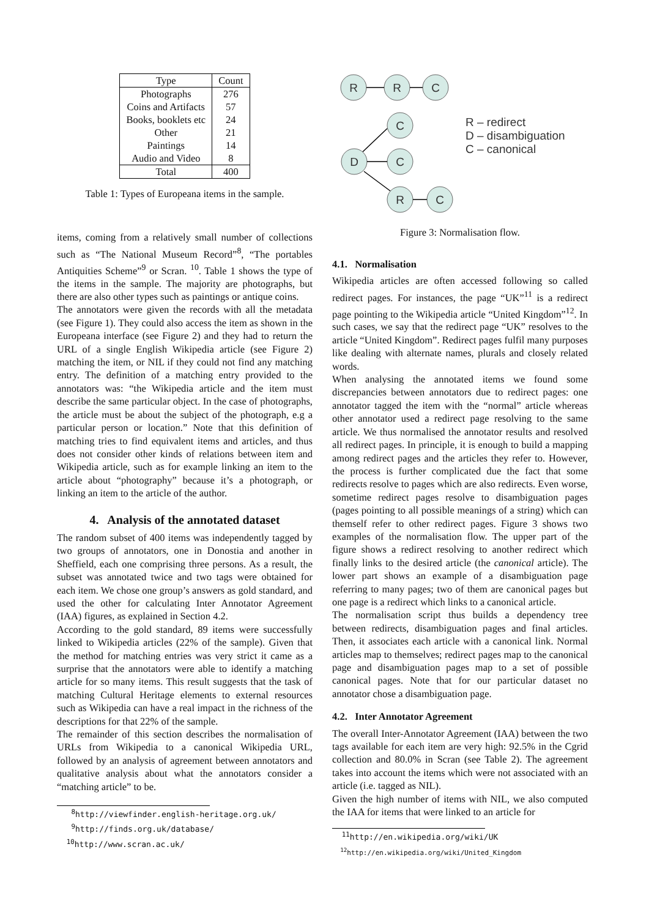| Type | Count |
| --- | --- |
| Photographs | 276 |
| Coins and Artifacts | 57 |
| Books, booklets etc | 24 |
| Other | 21 |
| Paintings | 14 |
| Audio and Video | 8 |
| Total | 400 |
Table 1: Types of Europeana items in the sample.
items, coming from a relatively small number of collections such as “The National Museum Record”<sup>8</sup>, “The portables Antiquities Scheme”<sup>9</sup> or Scran. <sup>10</sup>. Table 1 shows the type of the items in the sample. The majority are photographs, but there are also other types such as paintings or antique coins.
The annotators were given the records with all the metadata (see Figure 1). They could also access the item as shown in the Europeana interface (see Figure 2) and they had to return the URL of a single English Wikipedia article (see Figure 2) matching the item, or NIL if they could not find any matching entry. The definition of a matching entry provided to the annotators was: “the Wikipedia article and the item must describe the same particular object. In the case of photographs, the article must be about the subject of the photograph, e.g a particular person or location.” Note that this definition of matching tries to find equivalent items and articles, and thus does not consider other kinds of relations between item and Wikipedia article, such as for example linking an item to the article about “photography” because it’s a photograph, or linking an item to the article of the author.
4. Analysis of the annotated dataset
The random subset of 400 items was independently tagged by two groups of annotators, one in Donostia and another in Sheffield, each one comprising three persons. As a result, the subset was annotated twice and two tags were obtained for each item. We chose one group’s answers as gold standard, and used the other for calculating Inter Annotator Agreement (IAA) figures, as explained in Section 4.2.
According to the gold standard, 89 items were successfully linked to Wikipedia articles (22% of the sample). Given that the method for matching entries was very strict it came as a surprise that the annotators were able to identify a matching article for so many items. This result suggests that the task of matching Cultural Heritage elements to external resources such as Wikipedia can have a real impact in the richness of the descriptions for that 22% of the sample.
The remainder of this section describes the normalisation of URLs from Wikipedia to a canonical Wikipedia URL, followed by an analysis of agreement between annotators and qualitative analysis about what the annotators consider a “matching article” to be.
<sup>8</sup> http://viewfinder.english-heritage.org.uk/
<sup>9</sup> http://finds.org.uk/database/
<sup>10</sup> http://www.scran.ac.uk/
R
R
C
C
D
C
R
C
R – redirect
D – disambiguation
C – canonical
Figure 3: Normalisation flow.
4.1. Normalisation
Wikipedia articles are often accessed following so called redirect pages. For instances, the page “UK”<sup>11</sup> is a redirect page pointing to the Wikipedia article “United Kingdom”<sup>12</sup>. In such cases, we say that the redirect page “UK” resolves to the article “United Kingdom”. Redirect pages fulfil many purposes like dealing with alternate names, plurals and closely related words.
When analysing the annotated items we found some discrepancies between annotators due to redirect pages: one annotator tagged the item with the “normal” article whereas other annotator used a redirect page resolving to the same article. We thus normalised the annotator results and resolved all redirect pages. In principle, it is enough to build a mapping among redirect pages and the articles they refer to. However, the process is further complicated due the fact that some redirects resolve to pages which are also redirects. Even worse, sometime redirect pages resolve to disambiguation pages (pages pointing to all possible meanings of a string) which can themself refer to other redirect pages. Figure 3 shows two examples of the normalisation flow. The upper part of the figure shows a redirect resolving to another redirect which finally links to the desired article (the canonical article). The lower part shows an example of a disambiguation page referring to many pages; two of them are canonical pages but one page is a redirect which links to a canonical article.
The normalisation script thus builds a dependency tree between redirects, disambiguation pages and final articles. Then, it associates each article with a canonical link. Normal articles map to themselves; redirect pages map to the canonical page and disambiguation pages map to a set of possible canonical pages. Note that for our particular dataset no annotator chose a disambiguation page.
4.2. Inter Annotator Agreement
The overall Inter-Annotator Agreement (IAA) between the two tags available for each item are very high: 92.5% in the Cgrid collection and 80.0% in Scran (see Table 2). The agreement takes into account the items which were not associated with an article (i.e. tagged as NIL).
Given the high number of items with NIL, we also computed the IAA for items that were linked to an article for
<sup>11</sup> http://en.wikipedia.org/wiki/UK
<sup>12</sup> http://en.wikipedia.org/wiki/United_Kingdom